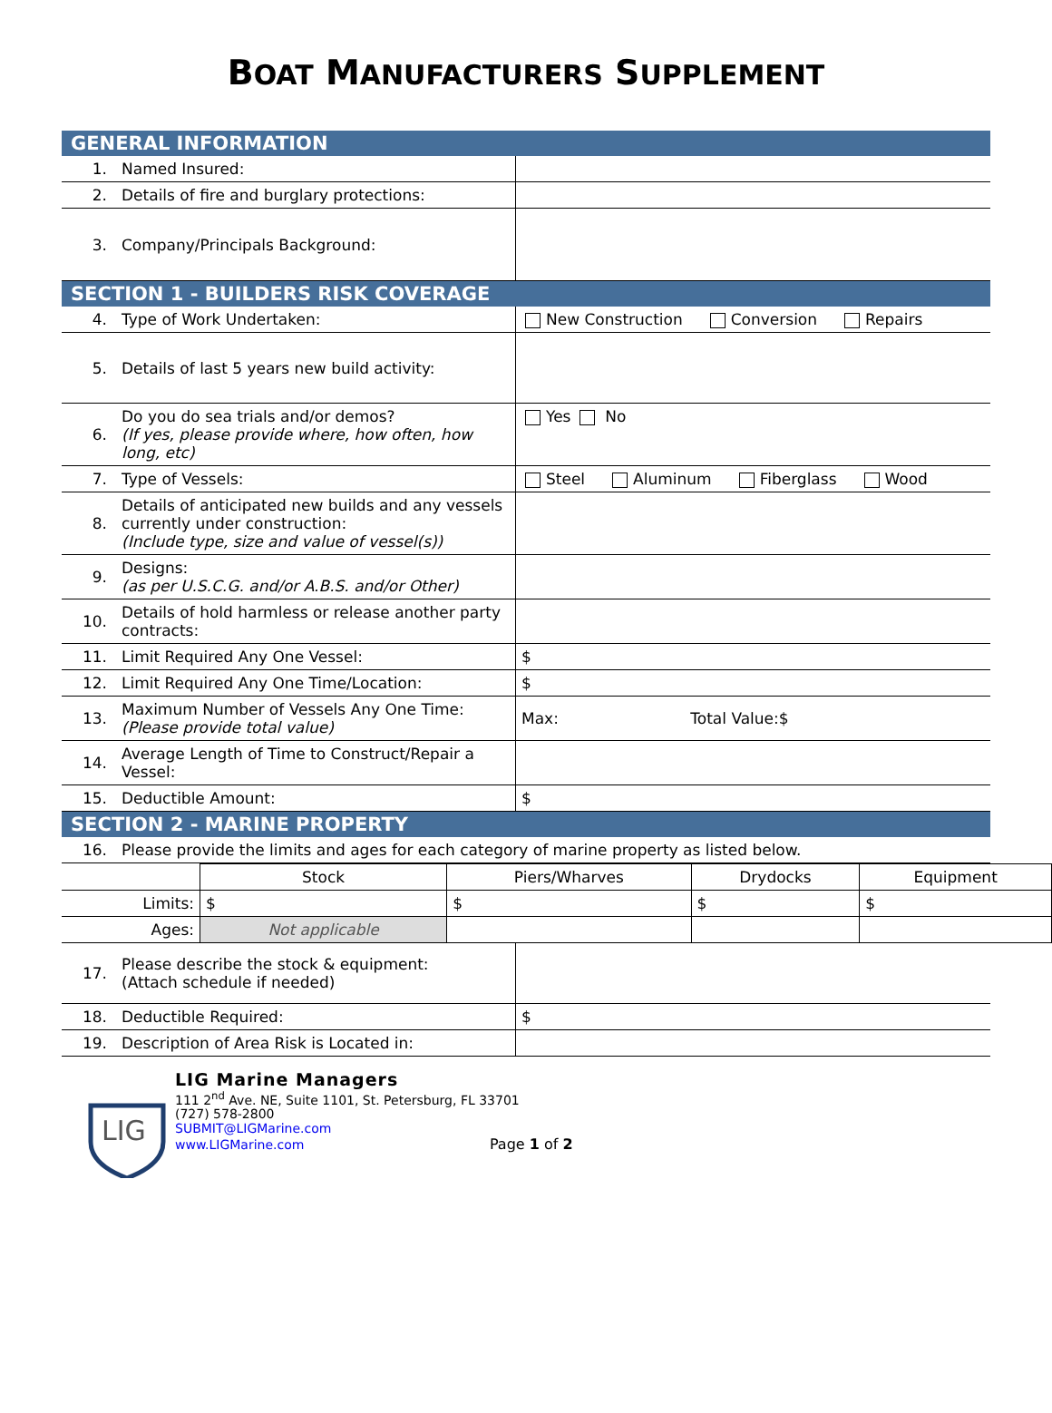BOAT MANUFACTURERS SUPPLEMENT
| GENERAL INFORMATION | | |
| 1. | Named Insured: | |
| 2. | Details of fire and burglary protections: | |
| 3. | Company/Principals Background: | |
| SECTION 1 - BUILDERS RISK COVERAGE | | |
| 4. | Type of Work Undertaken: | New Construction Conversion Repairs |
| 5. | Details of last 5 years new build activity: | |
| 6. | Do you do sea trials and/or demos? (If yes, please provide where, how often, how long, etc) | Yes No |
| 7. | Type of Vessels: | Steel Aluminum Fiberglass Wood |
| 8. | Details of anticipated new builds and any vessels currently under construction: (Include type, size and value of vessel(s)) | |
| 9. | Designs: (as per U.S.C.G. and/or A.B.S. and/or Other) | |
| 10. | Details of hold harmless or release another party contracts: | |
| 11. | Limit Required Any One Vessel: | $ |
| 12. | Limit Required Any One Time/Location: | $ |
| 13. | Maximum Number of Vessels Any One Time: (Please provide total value) | Max: Total Value:$ |
| 14. | Average Length of Time to Construct/Repair a Vessel: | |
| 15. | Deductible Amount: | $ |
| SECTION 2 - MARINE PROPERTY | | |
| 16. | Please provide the limits and ages for each category of marine property as listed below. | |
| | Stock | Piers/Wharves | Drydocks | Equipment |
| Limits: | $ | $ | $ | $ |
| Ages: | Not applicable | | | |
| 17. | Please describe the stock & equipment: (Attach schedule if needed) | |
| 18. | Deductible Required: | $ |
| 19. | Description of Area Risk is Located in: | |
LIG
LIG Marine Managers
111 2<sup>nd</sup> Ave. NE, Suite 1101, St. Petersburg, FL 33701
(727) 578-2800
SUBMIT@LIGMarine.com
www.LIGMarine.com Page 1 of 2